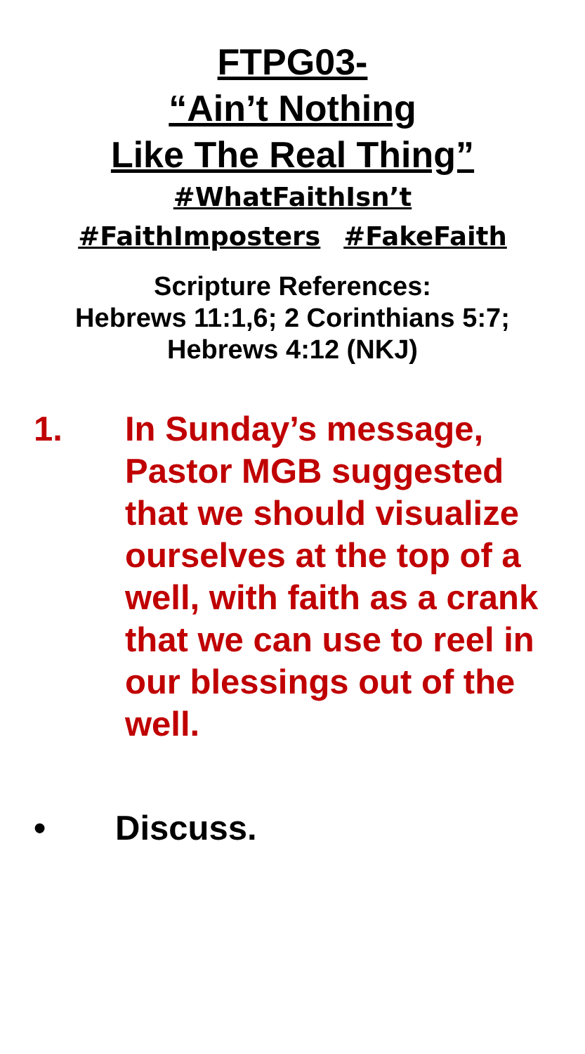FTPG03-
“Ain’t Nothing
Like The Real Thing”
#WhatFaithIsn’t
#FaithImposters #FakeFaith
Scripture References:
Hebrews 11:1,6; 2 Corinthians 5:7;
Hebrews 4:12 (NKJ)
1. In Sunday’s message, Pastor MGB suggested that we should visualize ourselves at the top of a well, with faith as a crank that we can use to reel in our blessings out of the well.
• Discuss.